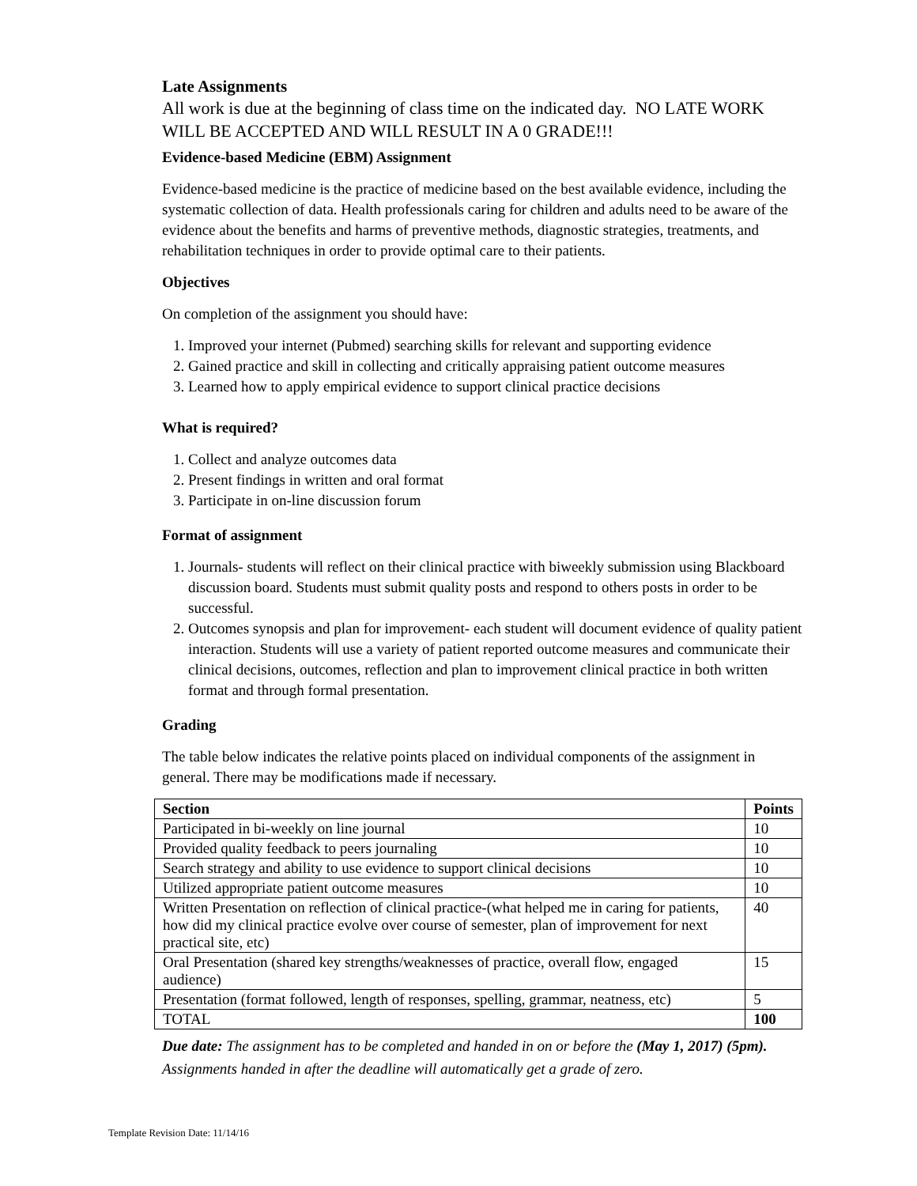Late Assignments
All work is due at the beginning of class time on the indicated day. NO LATE WORK WILL BE ACCEPTED AND WILL RESULT IN A 0 GRADE!!!
Evidence-based Medicine (EBM) Assignment
Evidence-based medicine is the practice of medicine based on the best available evidence, including the systematic collection of data. Health professionals caring for children and adults need to be aware of the evidence about the benefits and harms of preventive methods, diagnostic strategies, treatments, and rehabilitation techniques in order to provide optimal care to their patients.
Objectives
On completion of the assignment you should have:
1. Improved your internet (Pubmed) searching skills for relevant and supporting evidence
2. Gained practice and skill in collecting and critically appraising patient outcome measures
3. Learned how to apply empirical evidence to support clinical practice decisions
What is required?
1. Collect and analyze outcomes data
2. Present findings in written and oral format
3. Participate in on-line discussion forum
Format of assignment
1. Journals- students will reflect on their clinical practice with biweekly submission using Blackboard discussion board. Students must submit quality posts and respond to others posts in order to be successful.
2. Outcomes synopsis and plan for improvement- each student will document evidence of quality patient interaction. Students will use a variety of patient reported outcome measures and communicate their clinical decisions, outcomes, reflection and plan to improvement clinical practice in both written format and through formal presentation.
Grading
The table below indicates the relative points placed on individual components of the assignment in general. There may be modifications made if necessary.
| Section | Points |
| --- | --- |
| Participated in bi-weekly on line journal | 10 |
| Provided quality feedback to peers journaling | 10 |
| Search strategy and ability to use evidence to support clinical decisions | 10 |
| Utilized appropriate patient outcome measures | 10 |
| Written Presentation on reflection of clinical practice-(what helped me in caring for patients, how did my clinical practice evolve over course of semester, plan of improvement for next practical site, etc) | 40 |
| Oral Presentation (shared key strengths/weaknesses of practice, overall flow, engaged audience) | 15 |
| Presentation (format followed, length of responses, spelling, grammar, neatness, etc) | 5 |
| TOTAL | 100 |
Due date: The assignment has to be completed and handed in on or before the (May 1, 2017) (5pm). Assignments handed in after the deadline will automatically get a grade of zero.
Template Revision Date: 11/14/16